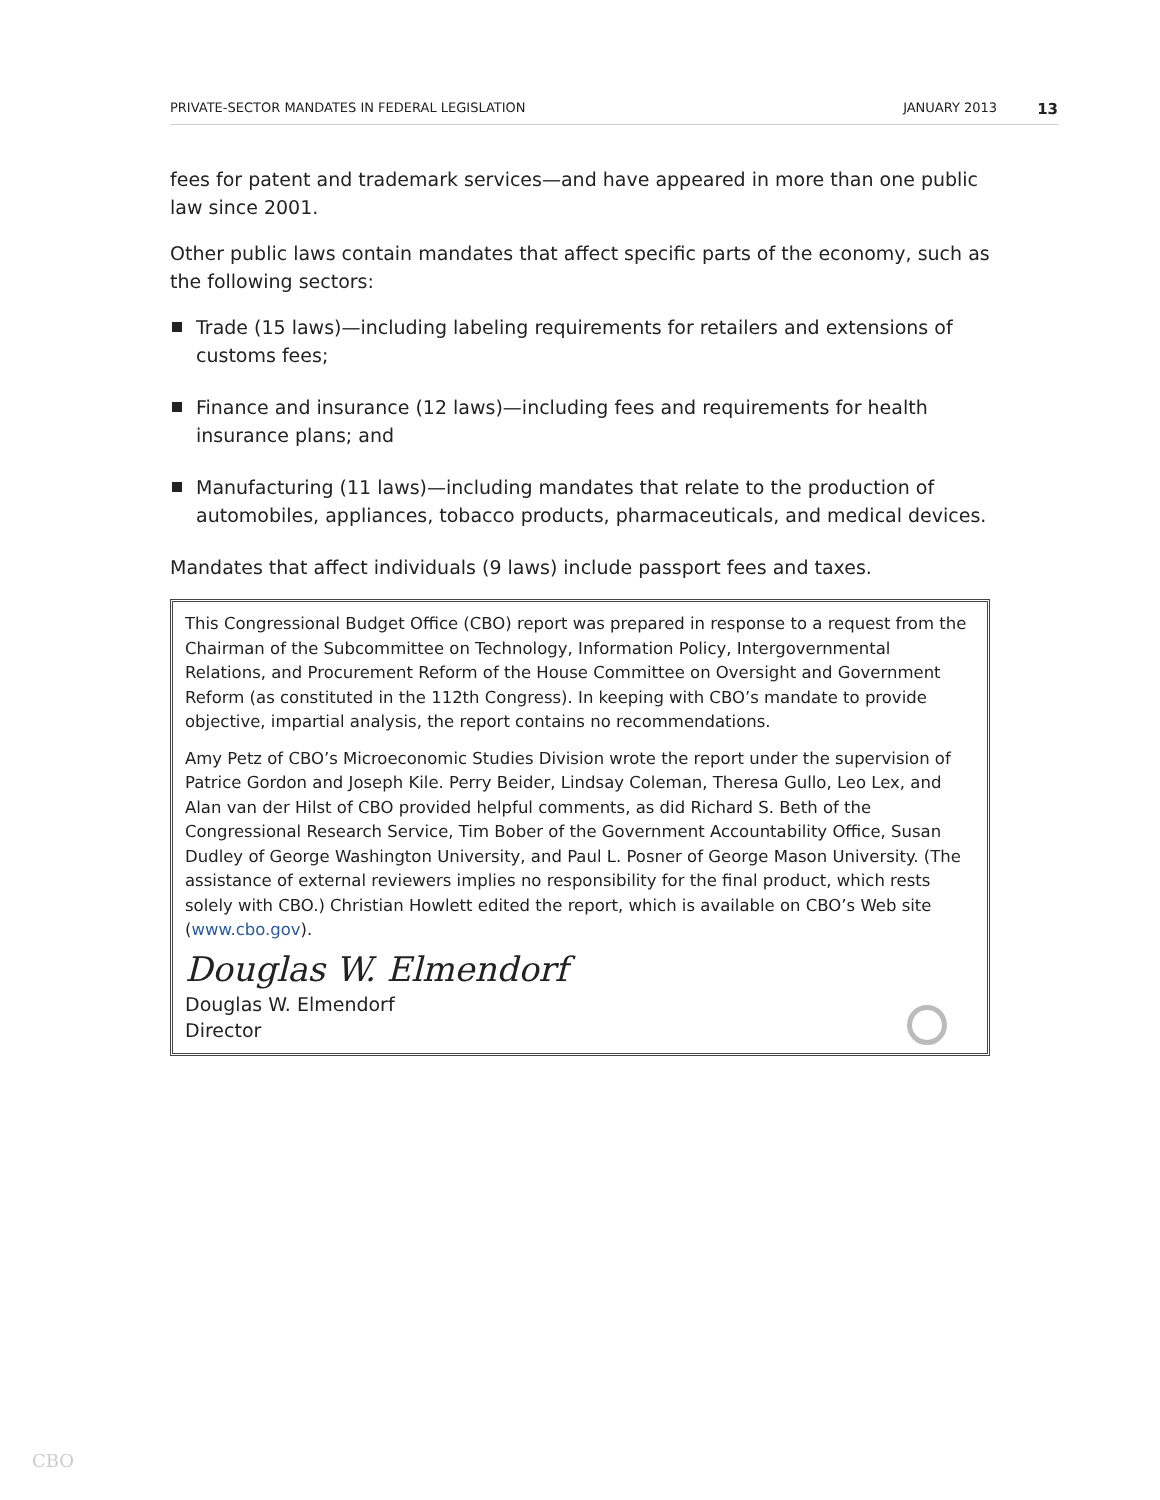PRIVATE-SECTOR MANDATES IN FEDERAL LEGISLATION JANUARY 2013 13
fees for patent and trademark services—and have appeared in more than one public law since 2001.
Other public laws contain mandates that affect specific parts of the economy, such as the following sectors:
Trade (15 laws)—including labeling requirements for retailers and extensions of customs fees;
Finance and insurance (12 laws)—including fees and requirements for health insurance plans; and
Manufacturing (11 laws)—including mandates that relate to the production of automobiles, appliances, tobacco products, pharmaceuticals, and medical devices.
Mandates that affect individuals (9 laws) include passport fees and taxes.
This Congressional Budget Office (CBO) report was prepared in response to a request from the Chairman of the Subcommittee on Technology, Information Policy, Intergovernmental Relations, and Procurement Reform of the House Committee on Oversight and Government Reform (as constituted in the 112th Congress). In keeping with CBO’s mandate to provide objective, impartial analysis, the report contains no recommendations.
Amy Petz of CBO’s Microeconomic Studies Division wrote the report under the supervision of Patrice Gordon and Joseph Kile. Perry Beider, Lindsay Coleman, Theresa Gullo, Leo Lex, and Alan van der Hilst of CBO provided helpful comments, as did Richard S. Beth of the Congressional Research Service, Tim Bober of the Government Accountability Office, Susan Dudley of George Washington University, and Paul L. Posner of George Mason University. (The assistance of external reviewers implies no responsibility for the final product, which rests solely with CBO.) Christian Howlett edited the report, which is available on CBO’s Web site (www.cbo.gov).
Douglas W. Elmendorf
Douglas W. Elmendorf
Director
CBO